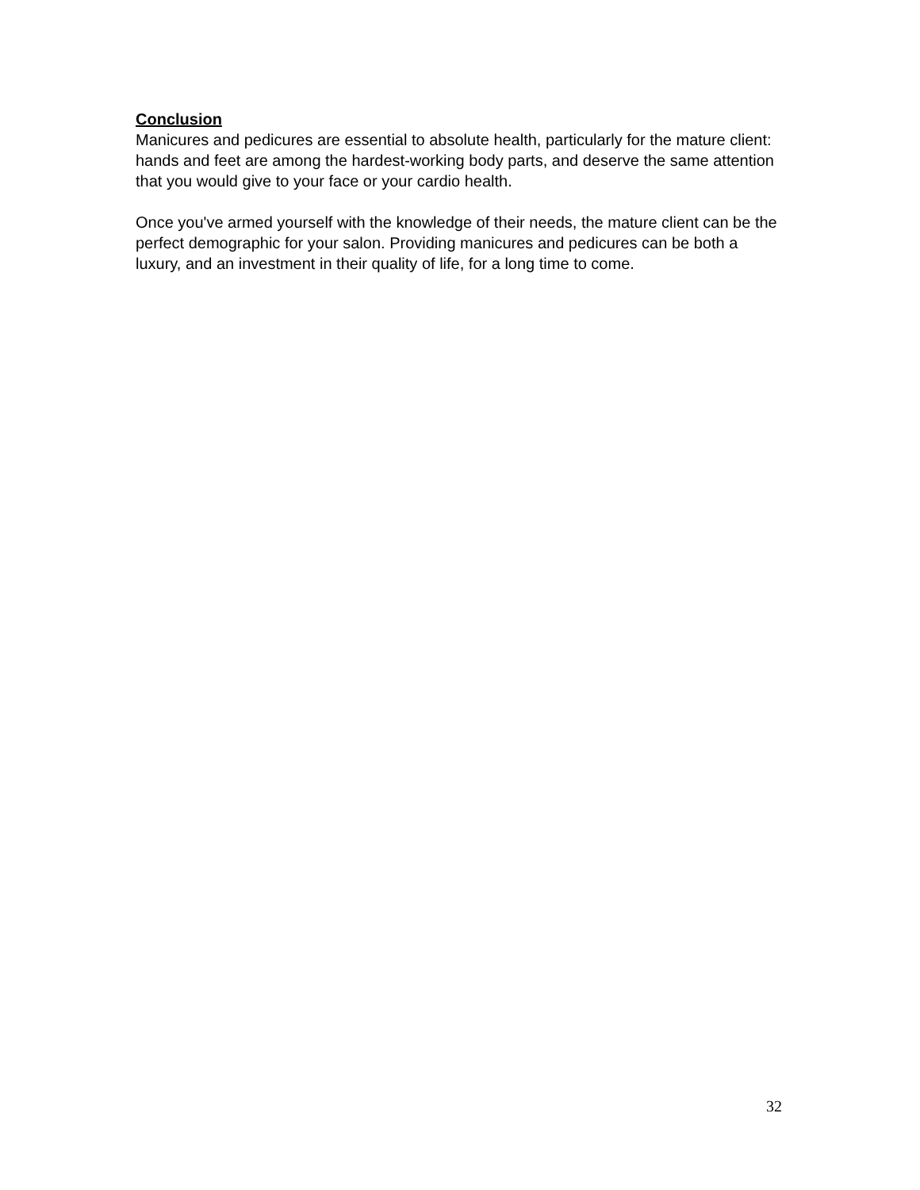Conclusion
Manicures and pedicures are essential to absolute health, particularly for the mature client: hands and feet are among the hardest-working body parts, and deserve the same attention that you would give to your face or your cardio health.
Once you've armed yourself with the knowledge of their needs, the mature client can be the perfect demographic for your salon. Providing manicures and pedicures can be both a luxury, and an investment in their quality of life, for a long time to come.
32